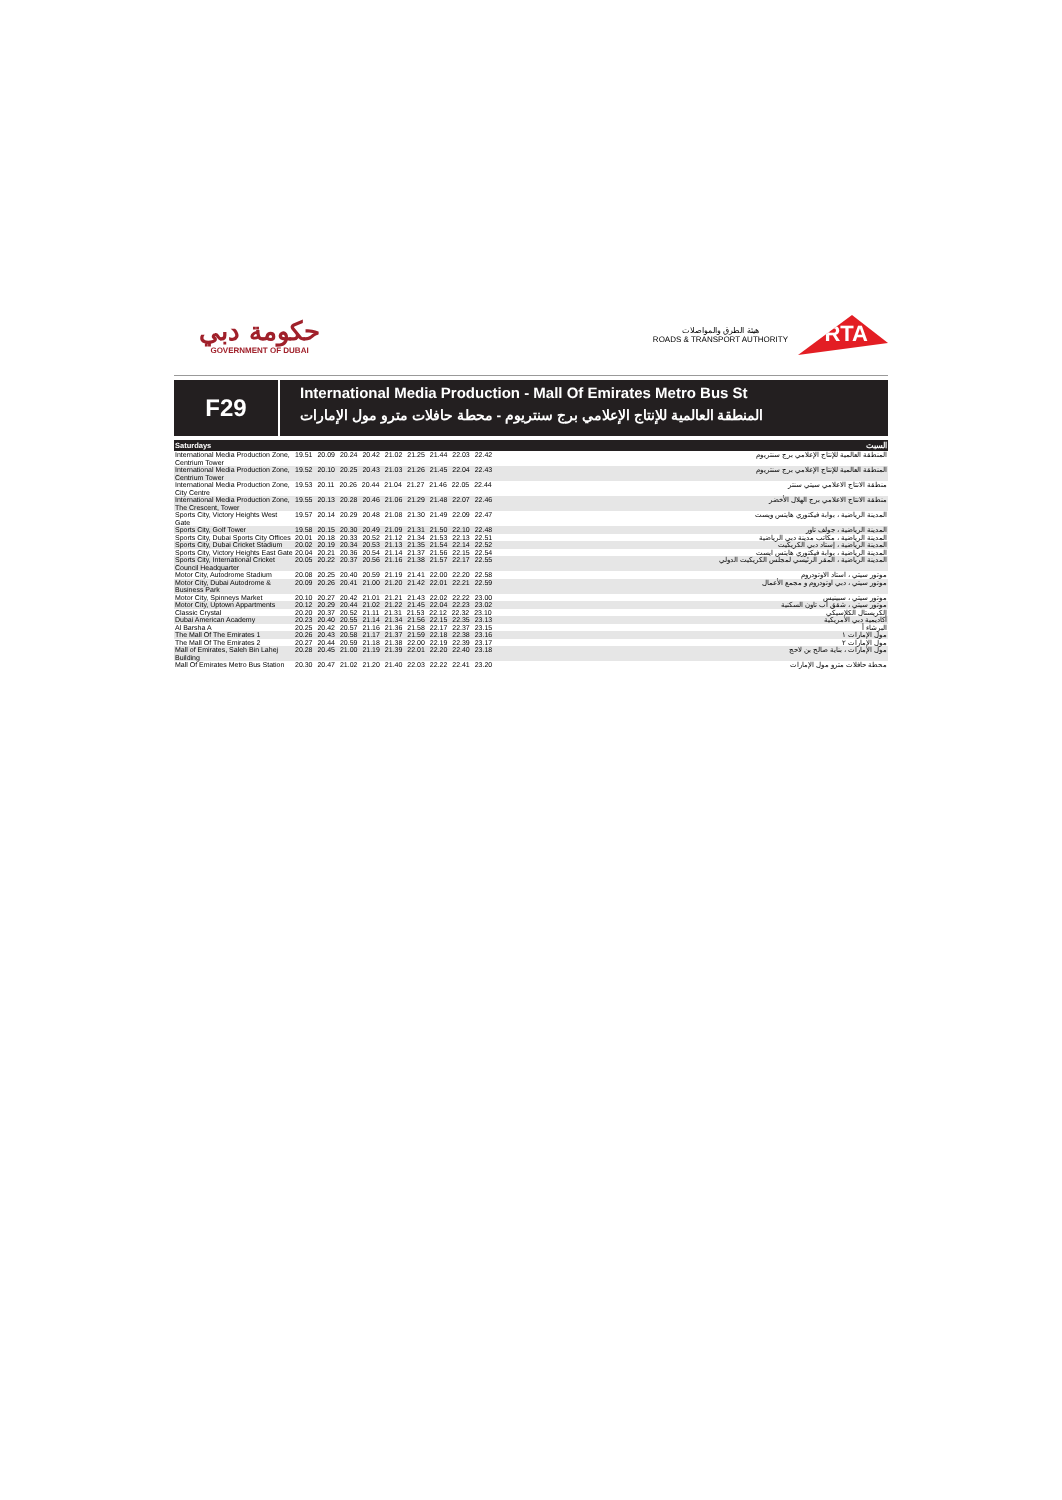حكومة دبي
GOVERNMENT OF DUBAI
هيئة الطرق والمواصلات
ROADS & TRANSPORT AUTHORITY
RTA
F29
International Media Production - Mall Of Emirates Metro Bus St
المنطقة العالمية للإنتاج الإعلامي برج سنتريوم - محطة حافلات مترو مول الإمارات
| Saturdays | | السبت |
| --- | --- | --- |
| International Media Production Zone, Centrium Tower | 19.51 20.09 20.24 20.42 21.02 21.25 21.44 22.03 22.42 | المنطقة العالمية للإنتاج الإعلامي برج سنتريوم |
| International Media Production Zone, Centrium Tower | 19.52 20.10 20.25 20.43 21.03 21.26 21.45 22.04 22.43 | المنطقة العالمية للإنتاج الإعلامي برج سنتريوم |
| International Media Production Zone, City Centre | 19.53 20.11 20.26 20.44 21.04 21.27 21.46 22.05 22.44 | منطقة الانتاج الاعلامي سيتي سنتر |
| International Media Production Zone, The Crescent, Tower | 19.55 20.13 20.28 20.46 21.06 21.29 21.48 22.07 22.46 | منطقة الانتاج الاعلامي برج الهلال الأخضر |
| Sports City, Victory Heights West Gate | 19.57 20.14 20.29 20.48 21.08 21.30 21.49 22.09 22.47 | المدينة الرياضية ، بوابة فيكتوري هايتس ويست |
| Sports City, Golf Tower | 19.58 20.15 20.30 20.49 21.09 21.31 21.50 22.10 22.48 | المدينة الرياضية ، جولف تاور |
| Sports City, Dubai Sports City Offices | 20.01 20.18 20.33 20.52 21.12 21.34 21.53 22.13 22.51 | المدينة الرياضية ، مكاتب مدينة دبي الرياضية |
| Sports City, Dubai Cricket Stadium | 20.02 20.19 20.34 20.53 21.13 21.35 21.54 22.14 22.52 | المدينة الرياضية ، إستاد دبي الكريكيت |
| Sports City, Victory Heights East Gate | 20.04 20.21 20.36 20.54 21.14 21.37 21.56 22.15 22.54 | المدينة الرياضية ، بوابة فيكتوري هايتس ايست |
| Sports City, International Cricket Council Headquarter | 20.05 20.22 20.37 20.56 21.16 21.38 21.57 22.17 22.55 | المدينة الرياضية ، المقر الرئيسي لمجلس الكريكيت الدولي |
| Motor City, Autodrome Stadium | 20.08 20.25 20.40 20.59 21.19 21.41 22.00 22.20 22.58 | موتور سيتي ، استاد الاوتودروم |
| Motor City, Dubai Autodrome & Business Park | 20.09 20.26 20.41 21.00 21.20 21.42 22.01 22.21 22.59 | موتور سيتي ، دبي اوتودروم و مجمع الأعمال |
| Motor City, Spinneys Market | 20.10 20.27 20.42 21.01 21.21 21.43 22.02 22.22 23.00 | موتور سيتي ، سبينيس |
| Motor City, Uptown Appartments | 20.12 20.29 20.44 21.02 21.22 21.45 22.04 22.23 23.02 | موتور سيتي ، شقق أب تاون السكنية |
| Classic Crystal | 20.20 20.37 20.52 21.11 21.31 21.53 22.12 22.32 23.10 | الكريستال الكلاسيكي |
| Dubai American Academy | 20.23 20.40 20.55 21.14 21.34 21.56 22.15 22.35 23.13 | أكاديمية دبي الأمريكية |
| Al Barsha A | 20.25 20.42 20.57 21.16 21.36 21.58 22.17 22.37 23.15 | البرشاء أ |
| The Mall Of The Emirates 1 | 20.26 20.43 20.58 21.17 21.37 21.59 22.18 22.38 23.16 | مول الإمارات ١ |
| The Mall Of The Emirates 2 | 20.27 20.44 20.59 21.18 21.38 22.00 22.19 22.39 23.17 | مول الإمارات ٢ |
| Mall of Emirates, Saleh Bin Lahej Building | 20.28 20.45 21.00 21.19 21.39 22.01 22.20 22.40 23.18 | مول الإمارات ، بناية صالح بن لاحج |
| Mall Of Emirates Metro Bus Station | 20.30 20.47 21.02 21.20 21.40 22.03 22.22 22.41 23.20 | محطة حافلات مترو مول الإمارات |